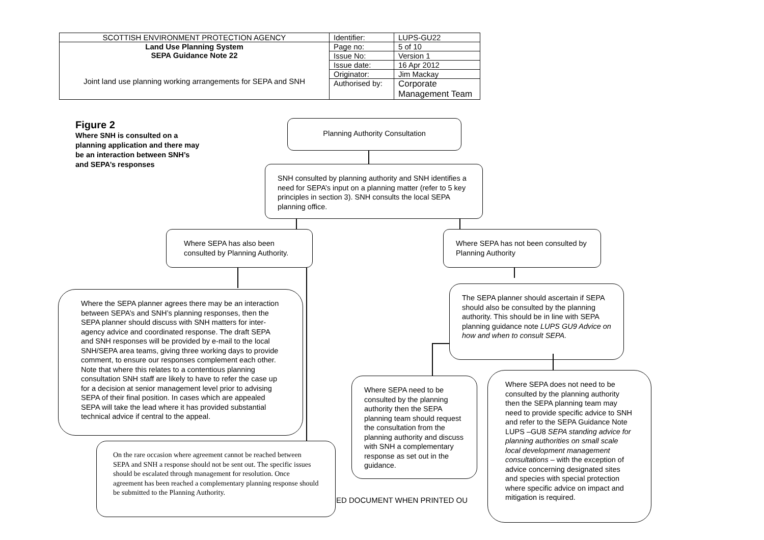| SCOTTISH ENVIRONMENT PROTECTION AGENCY | Identifier: | LUPS-GU22 |
| Land Use Planning System SEPA Guidance Note 22 Joint land use planning working arrangements for SEPA and SNH | Page no: | 5 of 10 |
| | Issue No: | Version 1 |
| | Issue date: | 16 Apr 2012 |
| | Originator: | Jim Mackay |
| | Authorised by: | Corporate Management Team |
Figure 2
Where SNH is consulted on a planning application and there may be an interaction between SNH’s and SEPA’s responses
Planning Authority Consultation
SNH consulted by planning authority and SNH identifies a need for SEPA’s input on a planning matter (refer to 5 key principles in section 3). SNH consults the local SEPA planning office.
Where SEPA has also been consulted by Planning Authority.
Where SEPA has not been consulted by Planning Authority
Where the SEPA planner agrees there may be an interaction between SEPA’s and SNH’s planning responses, then the SEPA planner should discuss with SNH matters for inter-agency advice and coordinated response. The draft SEPA and SNH responses will be provided by e-mail to the local SNH/SEPA area teams, giving three working days to provide comment, to ensure our responses complement each other. Note that where this relates to a contentious planning consultation SNH staff are likely to have to refer the case up for a decision at senior management level prior to advising SEPA of their final position. In cases which are appealed SEPA will take the lead where it has provided substantial technical advice if central to the appeal.
The SEPA planner should ascertain if SEPA should also be consulted by the planning authority. This should be in line with SEPA planning guidance note LUPS GU9 Advice on how and when to consult SEPA.
Where SEPA need to be consulted by the planning authority then the SEPA planning team should request the consultation from the planning authority and discuss with SNH a complementary response as set out in the guidance.
Where SEPA does not need to be consulted by the planning authority then the SEPA planning team may need to provide specific advice to SNH and refer to the SEPA Guidance Note LUPS –GU8 SEPA standing advice for planning authorities on small scale local development management consultations – with the exception of advice concerning designated sites and species with special protection where specific advice on impact and mitigation is required.
ED DOCUMENT WHEN PRINTED OU
On the rare occasion where agreement cannot be reached between SEPA and SNH a response should not be sent out. The specific issues should be escalated through management for resolution. Once agreement has been reached a complementary planning response should be submitted to the Planning Authority.